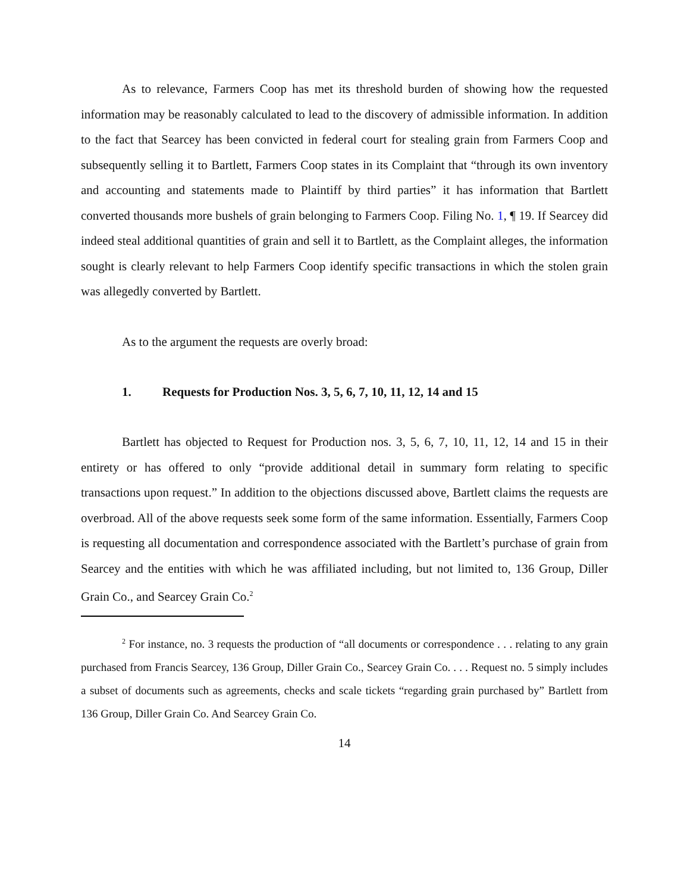As to relevance, Farmers Coop has met its threshold burden of showing how the requested information may be reasonably calculated to lead to the discovery of admissible information. In addition to the fact that Searcey has been convicted in federal court for stealing grain from Farmers Coop and subsequently selling it to Bartlett, Farmers Coop states in its Complaint that “through its own inventory and accounting and statements made to Plaintiff by third parties” it has information that Bartlett converted thousands more bushels of grain belonging to Farmers Coop. Filing No. 1, ¶ 19. If Searcey did indeed steal additional quantities of grain and sell it to Bartlett, as the Complaint alleges, the information sought is clearly relevant to help Farmers Coop identify specific transactions in which the stolen grain was allegedly converted by Bartlett.
As to the argument the requests are overly broad:
1. Requests for Production Nos. 3, 5, 6, 7, 10, 11, 12, 14 and 15
Bartlett has objected to Request for Production nos. 3, 5, 6, 7, 10, 11, 12, 14 and 15 in their entirety or has offered to only “provide additional detail in summary form relating to specific transactions upon request.” In addition to the objections discussed above, Bartlett claims the requests are overbroad. All of the above requests seek some form of the same information. Essentially, Farmers Coop is requesting all documentation and correspondence associated with the Bartlett’s purchase of grain from Searcey and the entities with which he was affiliated including, but not limited to, 136 Group, Diller Grain Co., and Searcey Grain Co.<sup>2</sup>
<sup>2</sup> For instance, no. 3 requests the production of “all documents or correspondence . . . relating to any grain purchased from Francis Searcey, 136 Group, Diller Grain Co., Searcey Grain Co. . . . Request no. 5 simply includes a subset of documents such as agreements, checks and scale tickets “regarding grain purchased by” Bartlett from 136 Group, Diller Grain Co. And Searcey Grain Co.
14